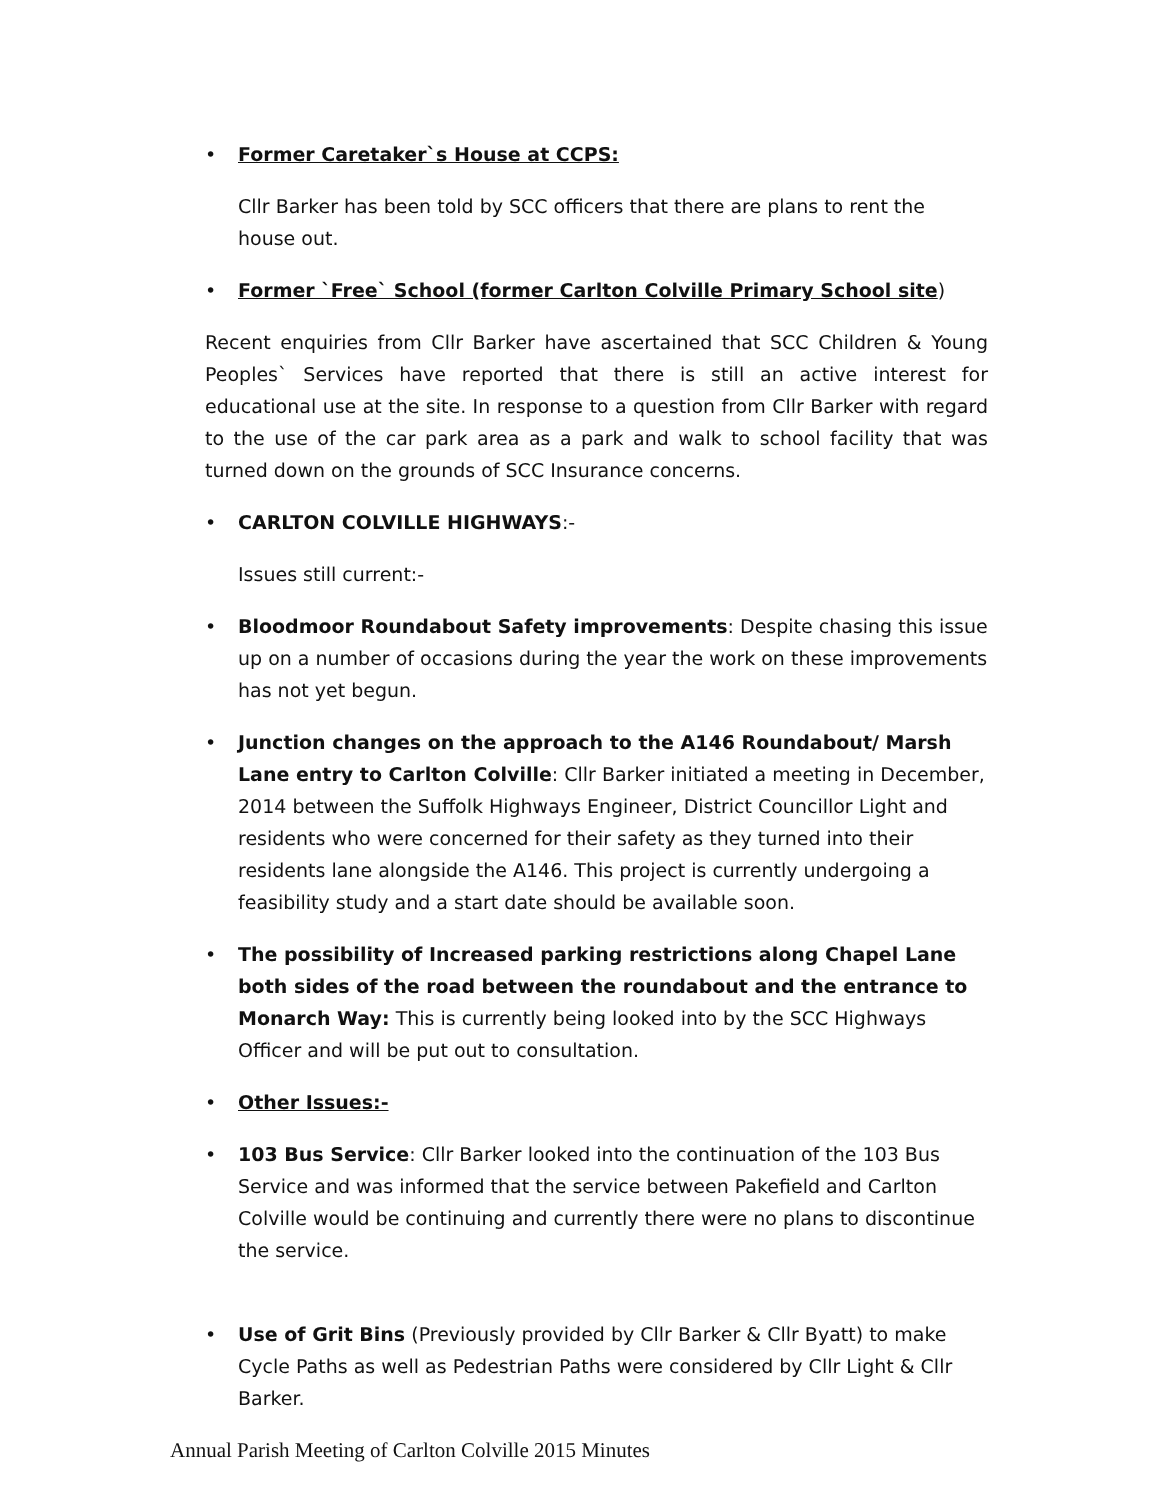• Former Caretaker`s House at CCPS:
Cllr Barker has been told by SCC officers that there are plans to rent the house out.
• Former `Free` School (former Carlton Colville Primary School site)
Recent enquiries from Cllr Barker have ascertained that SCC Children & Young Peoples` Services have reported that there is still an active interest for educational use at the site. In response to a question from Cllr Barker with regard to the use of the car park area as a park and walk to school facility that was turned down on the grounds of SCC Insurance concerns.
• CARLTON COLVILLE HIGHWAYS:-
Issues still current:-
• Bloodmoor Roundabout Safety improvements: Despite chasing this issue up on a number of occasions during the year the work on these improvements has not yet begun.
• Junction changes on the approach to the A146 Roundabout/ Marsh Lane entry to Carlton Colville: Cllr Barker initiated a meeting in December, 2014 between the Suffolk Highways Engineer, District Councillor Light and residents who were concerned for their safety as they turned into their residents lane alongside the A146. This project is currently undergoing a feasibility study and a start date should be available soon.
• The possibility of Increased parking restrictions along Chapel Lane both sides of the road between the roundabout and the entrance to Monarch Way: This is currently being looked into by the SCC Highways Officer and will be put out to consultation.
• Other Issues:-
• 103 Bus Service: Cllr Barker looked into the continuation of the 103 Bus Service and was informed that the service between Pakefield and Carlton Colville would be continuing and currently there were no plans to discontinue the service.
• Use of Grit Bins (Previously provided by Cllr Barker & Cllr Byatt) to make Cycle Paths as well as Pedestrian Paths were considered by Cllr Light & Cllr Barker.
Annual Parish Meeting of Carlton Colville 2015 Minutes